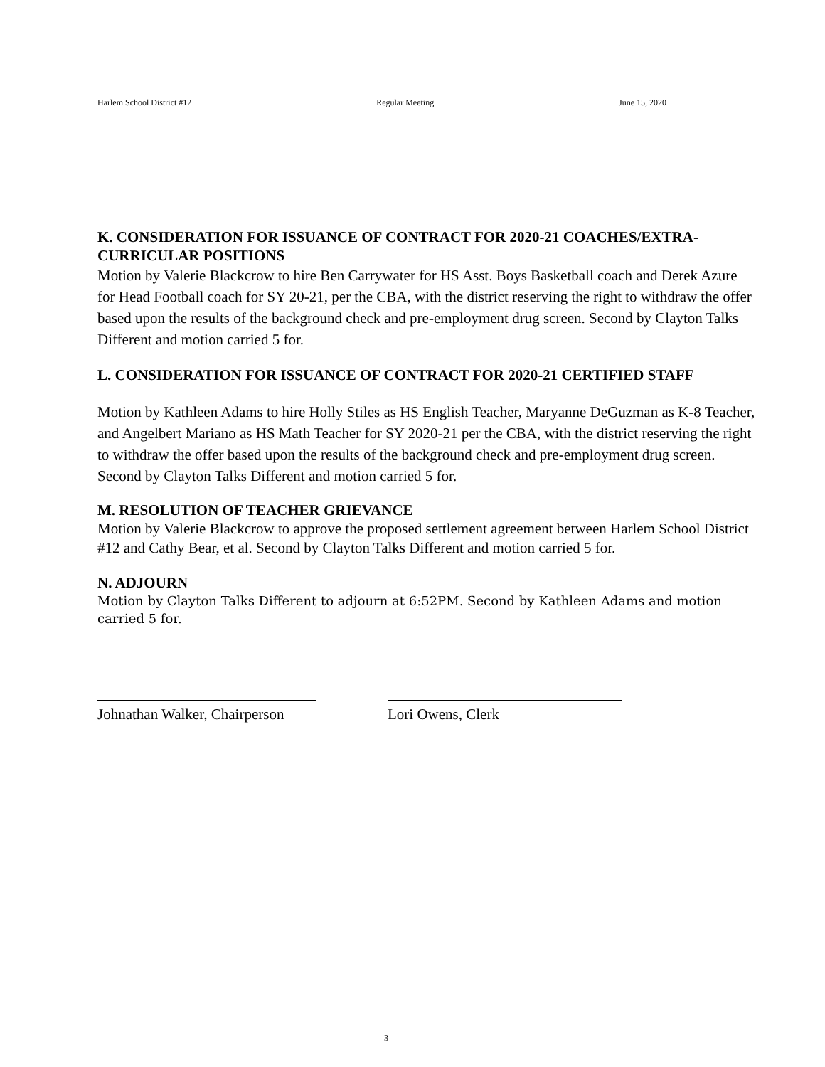Harlem School District #12 Regular Meeting June 15, 2020
K. CONSIDERATION FOR ISSUANCE OF CONTRACT FOR 2020-21 COACHES/EXTRA-CURRICULAR POSITIONS
Motion by Valerie Blackcrow to hire Ben Carrywater for HS Asst. Boys Basketball coach and Derek Azure for Head Football coach for SY 20-21, per the CBA, with the district reserving the right to withdraw the offer based upon the results of the background check and pre-employment drug screen. Second by Clayton Talks Different and motion carried 5 for.
L. CONSIDERATION FOR ISSUANCE OF CONTRACT FOR 2020-21 CERTIFIED STAFF
Motion by Kathleen Adams to hire Holly Stiles as HS English Teacher, Maryanne DeGuzman as K-8 Teacher, and Angelbert Mariano as HS Math Teacher for SY 2020-21 per the CBA, with the district reserving the right to withdraw the offer based upon the results of the background check and pre-employment drug screen. Second by Clayton Talks Different and motion carried 5 for.
M. RESOLUTION OF TEACHER GRIEVANCE
Motion by Valerie Blackcrow to approve the proposed settlement agreement between Harlem School District #12 and Cathy Bear, et al. Second by Clayton Talks Different and motion carried 5 for.
N. ADJOURN
Motion by Clayton Talks Different to adjourn at 6:52PM. Second by Kathleen Adams and motion carried 5 for.
Johnathan Walker, Chairperson
Lori Owens, Clerk
3